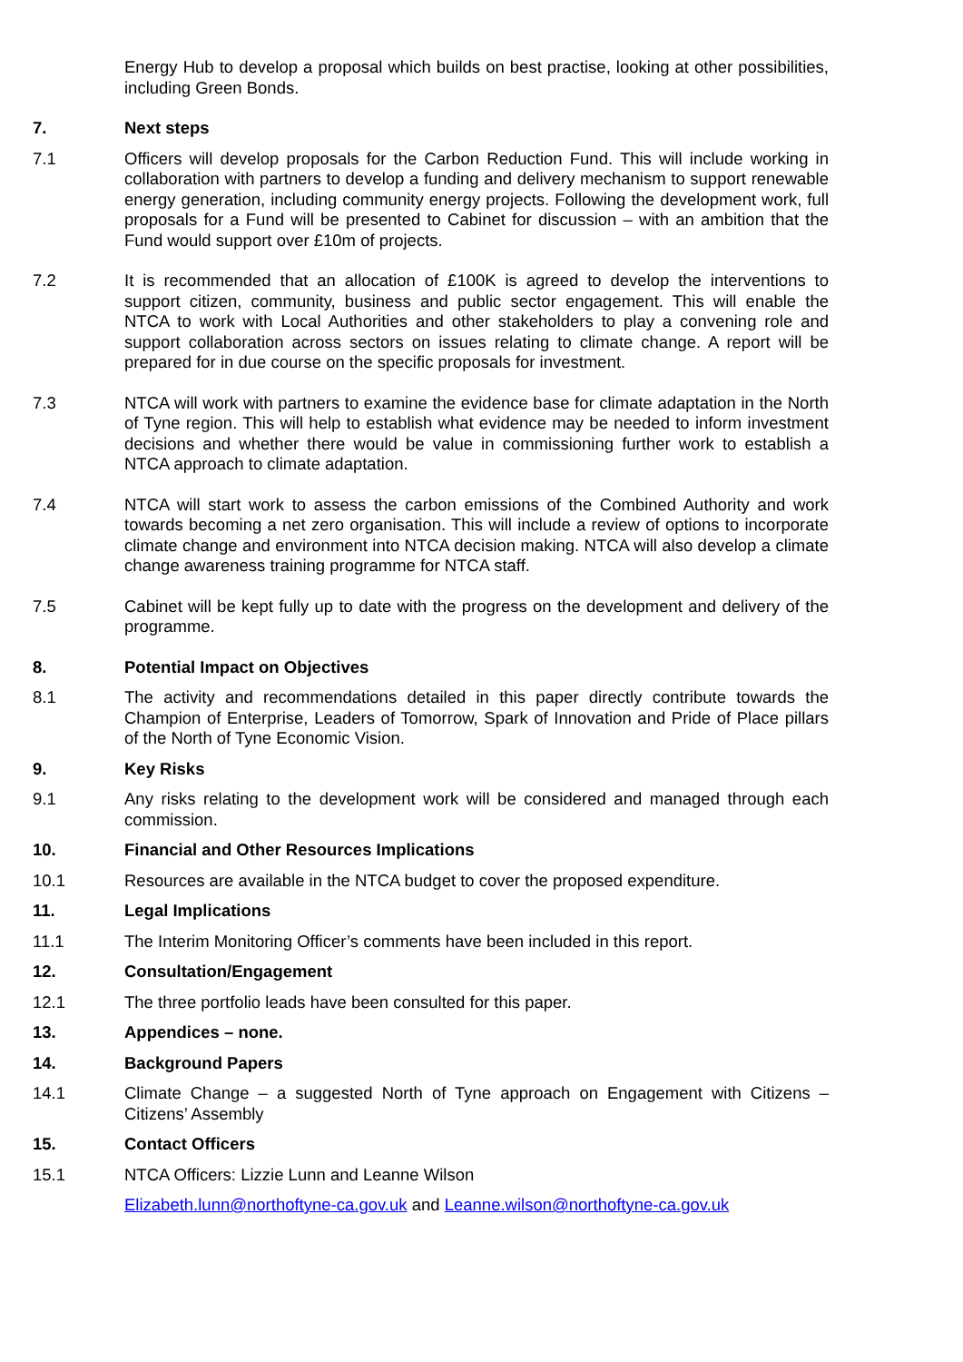Energy Hub to develop a proposal which builds on best practise, looking at other possibilities, including Green Bonds.
7. Next steps
7.1 Officers will develop proposals for the Carbon Reduction Fund. This will include working in collaboration with partners to develop a funding and delivery mechanism to support renewable energy generation, including community energy projects. Following the development work, full proposals for a Fund will be presented to Cabinet for discussion – with an ambition that the Fund would support over £10m of projects.
7.2 It is recommended that an allocation of £100K is agreed to develop the interventions to support citizen, community, business and public sector engagement. This will enable the NTCA to work with Local Authorities and other stakeholders to play a convening role and support collaboration across sectors on issues relating to climate change. A report will be prepared for in due course on the specific proposals for investment.
7.3 NTCA will work with partners to examine the evidence base for climate adaptation in the North of Tyne region. This will help to establish what evidence may be needed to inform investment decisions and whether there would be value in commissioning further work to establish a NTCA approach to climate adaptation.
7.4 NTCA will start work to assess the carbon emissions of the Combined Authority and work towards becoming a net zero organisation. This will include a review of options to incorporate climate change and environment into NTCA decision making. NTCA will also develop a climate change awareness training programme for NTCA staff.
7.5 Cabinet will be kept fully up to date with the progress on the development and delivery of the programme.
8. Potential Impact on Objectives
8.1 The activity and recommendations detailed in this paper directly contribute towards the Champion of Enterprise, Leaders of Tomorrow, Spark of Innovation and Pride of Place pillars of the North of Tyne Economic Vision.
9. Key Risks
9.1 Any risks relating to the development work will be considered and managed through each commission.
10. Financial and Other Resources Implications
10.1 Resources are available in the NTCA budget to cover the proposed expenditure.
11. Legal Implications
11.1 The Interim Monitoring Officer’s comments have been included in this report.
12. Consultation/Engagement
12.1 The three portfolio leads have been consulted for this paper.
13. Appendices – none.
14. Background Papers
14.1 Climate Change – a suggested North of Tyne approach on Engagement with Citizens – Citizens’ Assembly
15. Contact Officers
15.1 NTCA Officers: Lizzie Lunn and Leanne Wilson
Elizabeth.lunn@northoftyne-ca.gov.uk and Leanne.wilson@northoftyne-ca.gov.uk